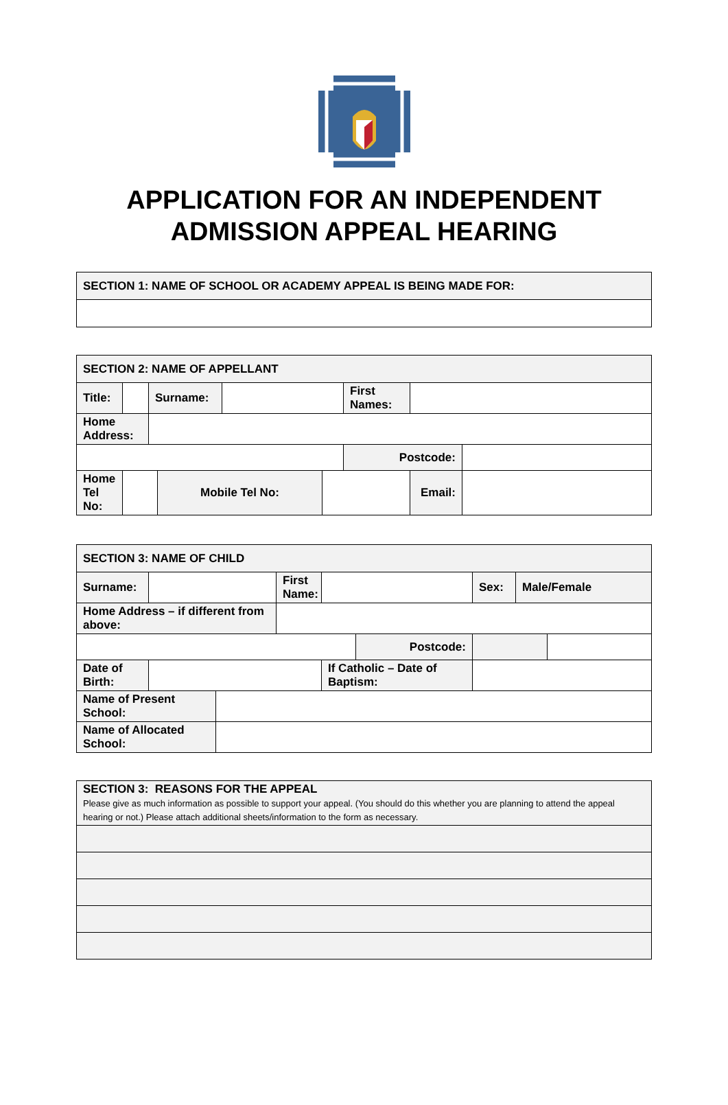APPLICATION FOR AN INDEPENDENT
ADMISSION APPEAL HEARING
| SECTION 1: NAME OF SCHOOL OR ACADEMY APPEAL IS BEING MADE FOR: |
| SECTION 2: NAME OF APPELLANT | | | | | | | | |
| Title: | | Surname: | | | | First Names: | | |
| Home Address: | | | | | | | | |
| | | | | | | Postcode: | | |
| Home Tel No: | | | Mobile Tel No: | | | | Email: | |
| SECTION 3: NAME OF CHILD | | | | | | | | |
| Surname: | | | First Name: | | | Sex: | Male/Female | |
| Home Address – if different from above: | | | | | | | | |
| | | | | | Postcode: | | | |
| Date of Birth: | | | | If Catholic – Date of Baptism: | | | | |
| Name of Present School: | | | | | | | | |
| Name of Allocated School: | | | | | | | | |
| SECTION 3: REASONS FOR THE APPEAL Please give as much information as possible to support your appeal. (You should do this whether you are planning to attend the appeal hearing or not.) Please attach additional sheets/information to the form as necessary. |